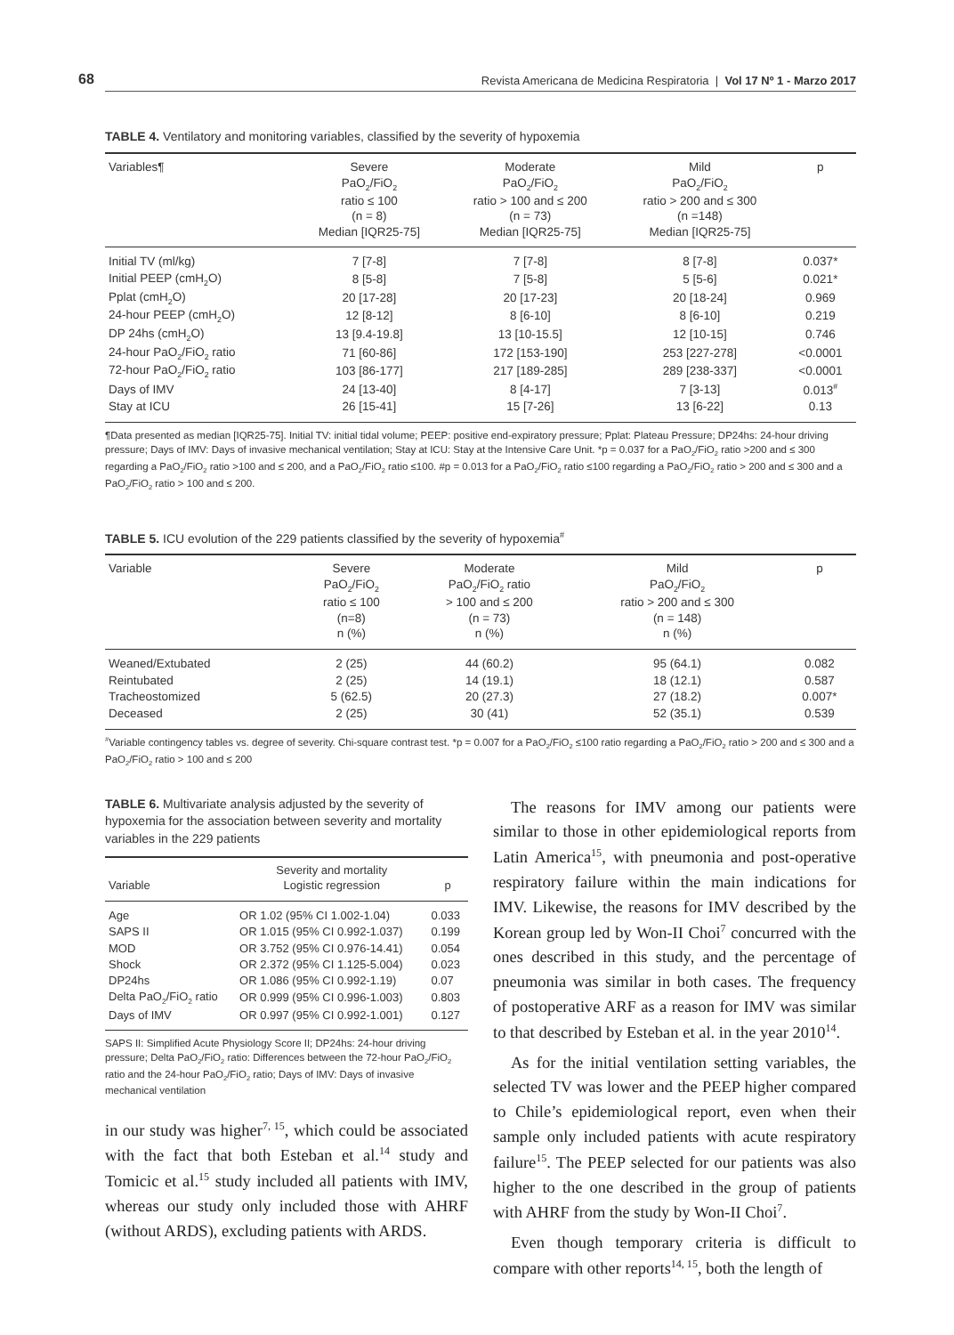68 Revista Americana de Medicina Respiratoria | Vol 17 Nº 1 - Marzo 2017
TABLE 4. Ventilatory and monitoring variables, classified by the severity of hypoxemia
| Variables¶ | Severe PaO<sub>2</sub>/FiO<sub>2</sub> ratio ≤ 100 (n = 8) Median [IQR25-75] | Moderate PaO<sub>2</sub>/FiO<sub>2</sub> ratio > 100 and ≤ 200 (n = 73) Median [IQR25-75] | Mild PaO<sub>2</sub>/FiO<sub>2</sub> ratio > 200 and ≤ 300 (n =148) Median [IQR25-75] | p |
| --- | --- | --- | --- | --- |
| Initial TV (ml/kg) | 7 [7-8] | 7 [7-8] | 8 [7-8] | 0.037* |
| Initial PEEP (cmH<sub>2</sub>O) | 8 [5-8] | 7 [5-8] | 5 [5-6] | 0.021* |
| Pplat (cmH<sub>2</sub>O) | 20 [17-28] | 20 [17-23] | 20 [18-24] | 0.969 |
| 24-hour PEEP (cmH<sub>2</sub>O) | 12 [8-12] | 8 [6-10] | 8 [6-10] | 0.219 |
| DP 24hs (cmH<sub>2</sub>O) | 13 [9.4-19.8] | 13 [10-15.5] | 12 [10-15] | 0.746 |
| 24-hour PaO<sub>2</sub>/FiO<sub>2</sub> ratio | 71 [60-86] | 172 [153-190] | 253 [227-278] | <0.0001 |
| 72-hour PaO<sub>2</sub>/FiO<sub>2</sub> ratio | 103 [86-177] | 217 [189-285] | 289 [238-337] | <0.0001 |
| Days of IMV | 24 [13-40] | 8 [4-17] | 7 [3-13] | 0.013<sup>#</sup> |
| Stay at ICU | 26 [15-41] | 15 [7-26] | 13 [6-22] | 0.13 |
¶Data presented as median [IQR25-75]. Initial TV: initial tidal volume; PEEP: positive end-expiratory pressure; Pplat: Plateau Pressure; DP24hs: 24-hour driving pressure; Days of IMV: Days of invasive mechanical ventilation; Stay at ICU: Stay at the Intensive Care Unit. *p = 0.037 for a PaO<sub>2</sub>/FiO<sub>2</sub> ratio >200 and ≤ 300 regarding a PaO<sub>2</sub>/FiO<sub>2</sub> ratio >100 and ≤ 200, and a PaO<sub>2</sub>/FiO<sub>2</sub> ratio ≤100. #p = 0.013 for a PaO<sub>2</sub>/FiO<sub>2</sub> ratio ≤100 regarding a PaO<sub>2</sub>/FiO<sub>2</sub> ratio > 200 and ≤ 300 and a PaO<sub>2</sub>/FiO<sub>2</sub> ratio > 100 and ≤ 200.
TABLE 5. ICU evolution of the 229 patients classified by the severity of hypoxemia<sup>#</sup>
| Variable | Severe PaO<sub>2</sub>/FiO<sub>2</sub> ratio ≤ 100 (n=8) n (%) | Moderate PaO<sub>2</sub>/FiO<sub>2</sub> ratio > 100 and ≤ 200 (n = 73) n (%) | Mild PaO<sub>2</sub>/FiO<sub>2</sub> ratio > 200 and ≤ 300 (n = 148) n (%) | p |
| --- | --- | --- | --- | --- |
| Weaned/Extubated | 2 (25) | 44 (60.2) | 95 (64.1) | 0.082 |
| Reintubated | 2 (25) | 14 (19.1) | 18 (12.1) | 0.587 |
| Tracheostomized | 5 (62.5) | 20 (27.3) | 27 (18.2) | 0.007* |
| Deceased | 2 (25) | 30 (41) | 52 (35.1) | 0.539 |
<sup>#</sup> Variable contingency tables vs. degree of severity. Chi-square contrast test. *p = 0.007 for a PaO<sub>2</sub>/FiO<sub>2</sub> ≤100 ratio regarding a PaO<sub>2</sub>/FiO<sub>2</sub> ratio > 200 and ≤ 300 and a PaO<sub>2</sub>/FiO<sub>2</sub> ratio > 100 and ≤ 200
TABLE 6. Multivariate analysis adjusted by the severity of hypoxemia for the association between severity and mortality variables in the 229 patients
| Variable | Severity and mortality Logistic regression | p |
| --- | --- | --- |
| Age | OR 1.02 (95% CI 1.002-1.04) | 0.033 |
| SAPS II | OR 1.015 (95% CI 0.992-1.037) | 0.199 |
| MOD | OR 3.752 (95% CI 0.976-14.41) | 0.054 |
| Shock | OR 2.372 (95% CI 1.125-5.004) | 0.023 |
| DP24hs | OR 1.086 (95% CI 0.992-1.19) | 0.07 |
| Delta PaO<sub>2</sub>/FiO<sub>2</sub> ratio | OR 0.999 (95% CI 0.996-1.003) | 0.803 |
| Days of IMV | OR 0.997 (95% CI 0.992-1.001) | 0.127 |
SAPS II: Simplified Acute Physiology Score II; DP24hs: 24-hour driving pressure; Delta PaO<sub>2</sub>/FiO<sub>2</sub> ratio: Differences between the 72-hour PaO<sub>2</sub>/FiO<sub>2</sub> ratio and the 24-hour PaO<sub>2</sub>/FiO<sub>2</sub> ratio; Days of IMV: Days of invasive mechanical ventilation
in our study was higher<sup>7, 15</sup>, which could be associated with the fact that both Esteban et al.<sup>14</sup> study and Tomicic et al.<sup>15</sup> study included all patients with IMV, whereas our study only included those with AHRF (without ARDS), excluding patients with ARDS.
The reasons for IMV among our patients were similar to those in other epidemiological reports from Latin America<sup>15</sup>, with pneumonia and post-operative respiratory failure within the main indications for IMV. Likewise, the reasons for IMV described by the Korean group led by Won-II Choi<sup>7</sup> concurred with the ones described in this study, and the percentage of pneumonia was similar in both cases. The frequency of postoperative ARF as a reason for IMV was similar to that described by Esteban et al. in the year 2010<sup>14</sup>.
As for the initial ventilation setting variables, the selected TV was lower and the PEEP higher compared to Chile’s epidemiological report, even when their sample only included patients with acute respiratory failure<sup>15</sup>. The PEEP selected for our patients was also higher to the one described in the group of patients with AHRF from the study by Won-II Choi<sup>7</sup>.
Even though temporary criteria is difficult to compare with other reports<sup>14, 15</sup>, both the length of